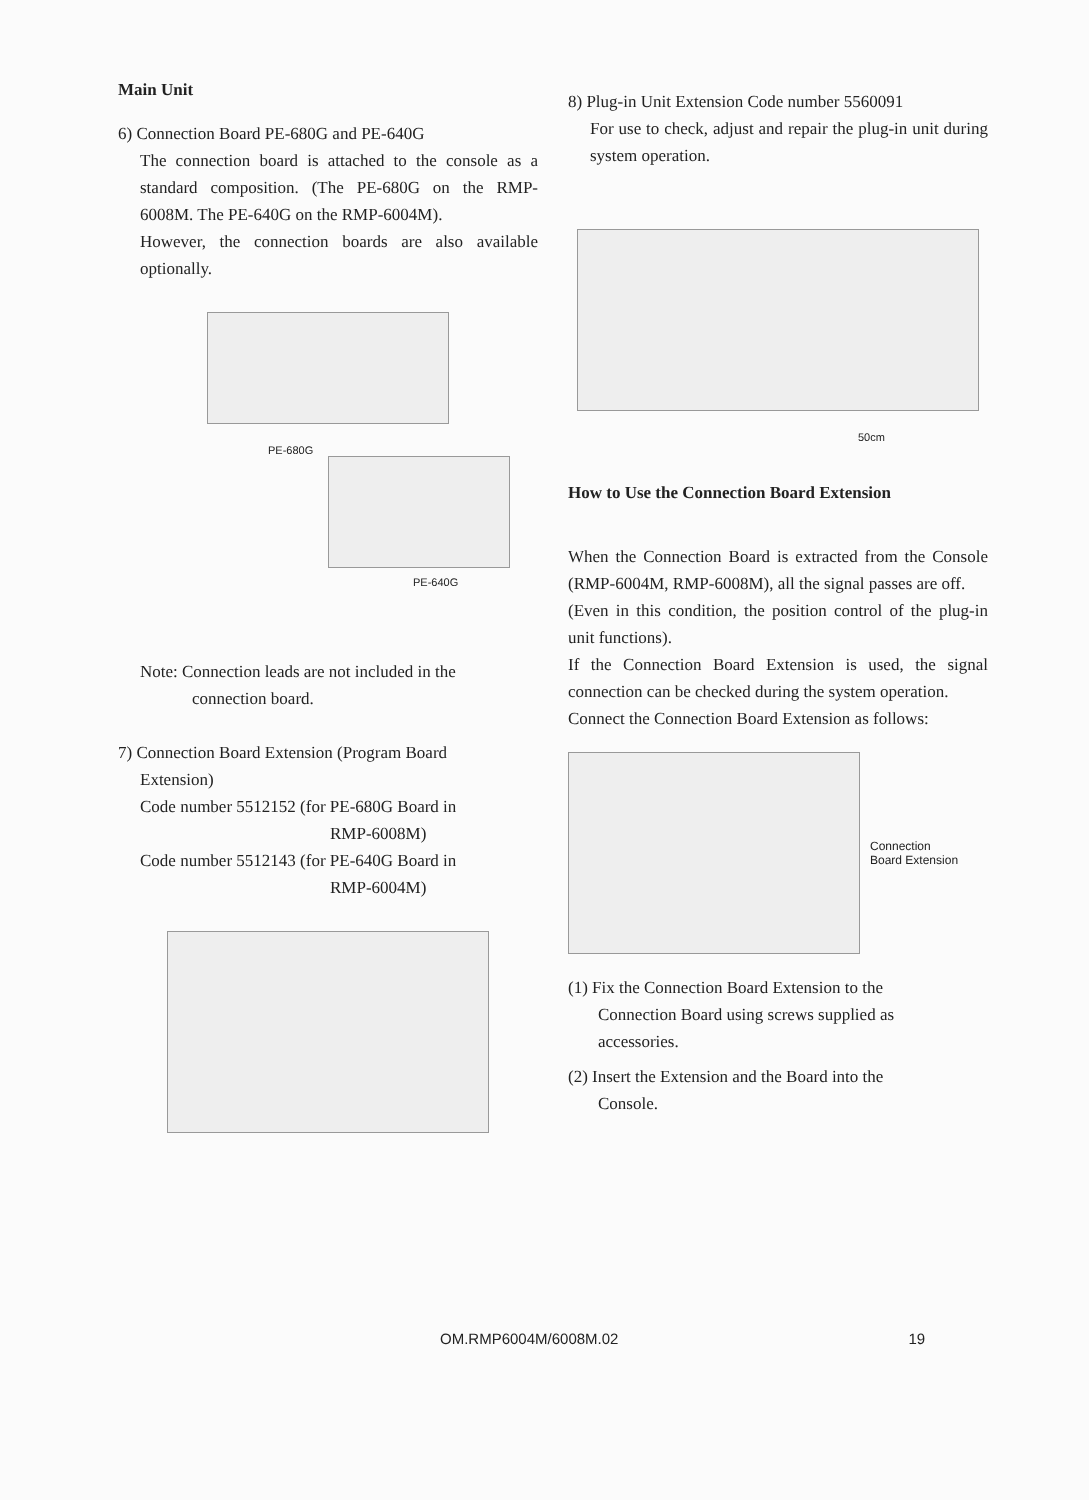Main Unit
6) Connection Board PE-680G and PE-640G
The connection board is attached to the console as a standard composition. (The PE-680G on the RMP-6008M. The PE-640G on the RMP-6004M).
However, the connection boards are also available optionally.
PE-680G
PE-640G
Note: Connection leads are not included in the
connection board.
7) Connection Board Extension (Program Board
Extension)
Code number 5512152 (for PE-680G Board in
RMP-6008M)
Code number 5512143 (for PE-640G Board in
RMP-6004M)
8) Plug-in Unit Extension Code number 5560091
For use to check, adjust and repair the plug-in unit during system operation.
50cm
How to Use the Connection Board Extension
When the Connection Board is extracted from the Console (RMP-6004M, RMP-6008M), all the signal passes are off.
(Even in this condition, the position control of the plug-in unit functions).
If the Connection Board Extension is used, the signal connection can be checked during the system operation.
Connect the Connection Board Extension as follows:
Connection
Board Extension
(1) Fix the Connection Board Extension to the
Connection Board using screws supplied as
accessories.
(2) Insert the Extension and the Board into the
Console.
OM.RMP6004M/6008M.02 19